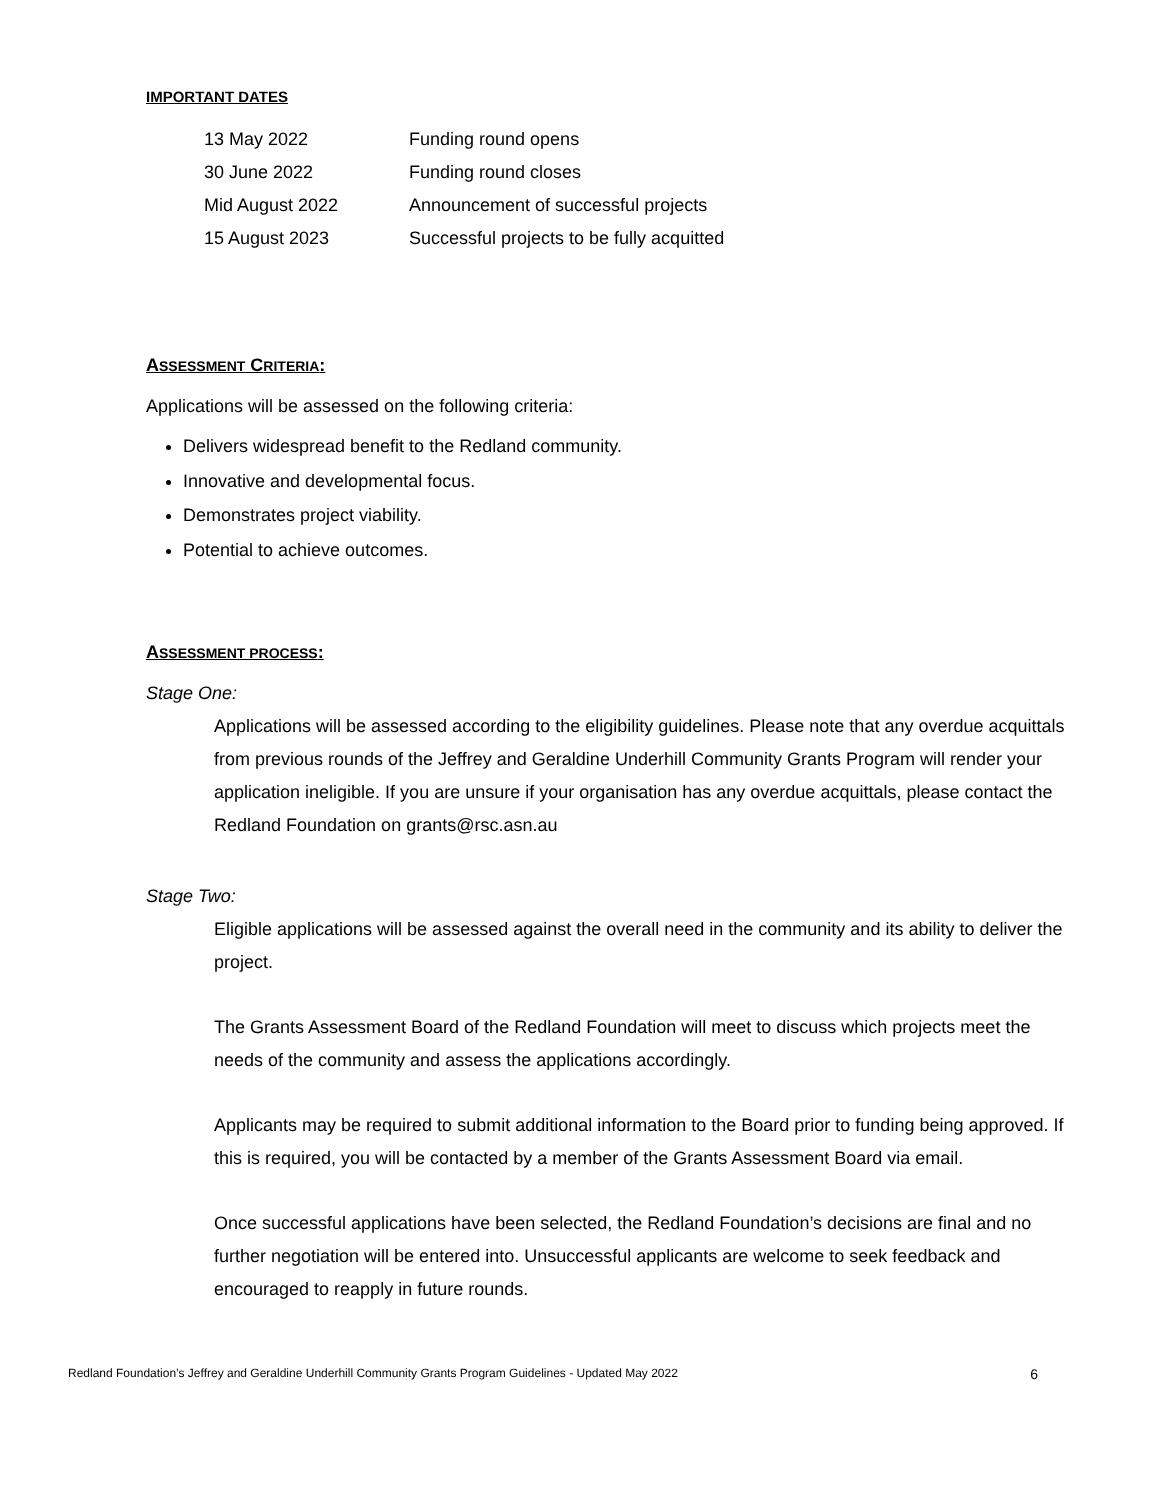IMPORTANT DATES
| 13 May 2022 | Funding round opens |
| 30 June 2022 | Funding round closes |
| Mid August 2022 | Announcement of successful projects |
| 15 August 2023 | Successful projects to be fully acquitted |
ASSESSMENT CRITERIA:
Applications will be assessed on the following criteria:
Delivers widespread benefit to the Redland community.
Innovative and developmental focus.
Demonstrates project viability.
Potential to achieve outcomes.
ASSESSMENT PROCESS:
Stage One:
Applications will be assessed according to the eligibility guidelines. Please note that any overdue acquittals from previous rounds of the Jeffrey and Geraldine Underhill Community Grants Program will render your application ineligible. If you are unsure if your organisation has any overdue acquittals, please contact the Redland Foundation on grants@rsc.asn.au
Stage Two:
Eligible applications will be assessed against the overall need in the community and its ability to deliver the project.
The Grants Assessment Board of the Redland Foundation will meet to discuss which projects meet the needs of the community and assess the applications accordingly.
Applicants may be required to submit additional information to the Board prior to funding being approved. If this is required, you will be contacted by a member of the Grants Assessment Board via email.
Once successful applications have been selected, the Redland Foundation’s decisions are final and no further negotiation will be entered into. Unsuccessful applicants are welcome to seek feedback and encouraged to reapply in future rounds.
Redland Foundation’s Jeffrey and Geraldine Underhill Community Grants Program Guidelines - Updated May 2022 6